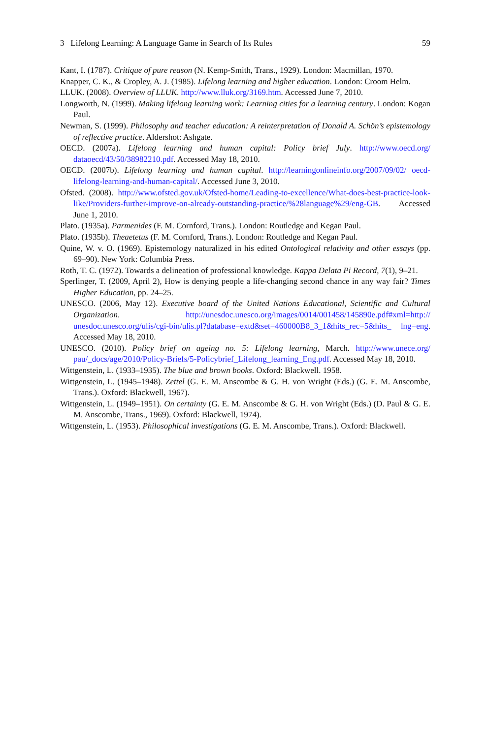3 Lifelong Learning: A Language Game in Search of Its Rules 59
Kant, I. (1787). Critique of pure reason (N. Kemp-Smith, Trans., 1929). London: Macmillan, 1970.
Knapper, C. K., & Cropley, A. J. (1985). Lifelong learning and higher education. London: Croom Helm.
LLUK. (2008). Overview of LLUK. http://www.lluk.org/3169.htm. Accessed June 7, 2010.
Longworth, N. (1999). Making lifelong learning work: Learning cities for a learning century. London: Kogan Paul.
Newman, S. (1999). Philosophy and teacher education: A reinterpretation of Donald A. Schön’s epistemology of reflective practice. Aldershot: Ashgate.
OECD. (2007a). Lifelong learning and human capital: Policy brief July. http://www.oecd.org/ dataoecd/43/50/38982210.pdf. Accessed May 18, 2010.
OECD. (2007b). Lifelong learning and human capital. http://learningonlineinfo.org/2007/09/02/ oecd-lifelong-learning-and-human-capital/. Accessed June 3, 2010.
Ofsted. (2008). http://www.ofsted.gov.uk/Ofsted-home/Leading-to-excellence/What-does-best-practice-look-like/Providers-further-improve-on-already-outstanding-practice/%28language%29/eng-GB. Accessed June 1, 2010.
Plato. (1935a). Parmenides (F. M. Cornford, Trans.). London: Routledge and Kegan Paul.
Plato. (1935b). Theaetetus (F. M. Cornford, Trans.). London: Routledge and Kegan Paul.
Quine, W. v. O. (1969). Epistemology naturalized in his edited Ontological relativity and other essays (pp. 69–90). New York: Columbia Press.
Roth, T. C. (1972). Towards a delineation of professional knowledge. Kappa Delata Pi Record, 7(1), 9–21.
Sperlinger, T. (2009, April 2), How is denying people a life-changing second chance in any way fair? Times Higher Education, pp. 24–25.
UNESCO. (2006, May 12). Executive board of the United Nations Educational, Scientific and Cultural Organization. http://unesdoc.unesco.org/images/0014/001458/145890e.pdf#xml=http:// unesdoc.unesco.org/ulis/cgi-bin/ulis.pl?database=extd&set=460000B8_3_1&hits_rec=5&hits_ lng=eng. Accessed May 18, 2010.
UNESCO. (2010). Policy brief on ageing no. 5: Lifelong learning, March. http://www.unece.org/ pau/_docs/age/2010/Policy-Briefs/5-Policybrief_Lifelong_learning_Eng.pdf. Accessed May 18, 2010.
Wittgenstein, L. (1933–1935). The blue and brown books. Oxford: Blackwell. 1958.
Wittgenstein, L. (1945–1948). Zettel (G. E. M. Anscombe & G. H. von Wright (Eds.) (G. E. M. Anscombe, Trans.). Oxford: Blackwell, 1967).
Wittgenstein, L. (1949–1951). On certainty (G. E. M. Anscombe & G. H. von Wright (Eds.) (D. Paul & G. E. M. Anscombe, Trans., 1969). Oxford: Blackwell, 1974).
Wittgenstein, L. (1953). Philosophical investigations (G. E. M. Anscombe, Trans.). Oxford: Blackwell.